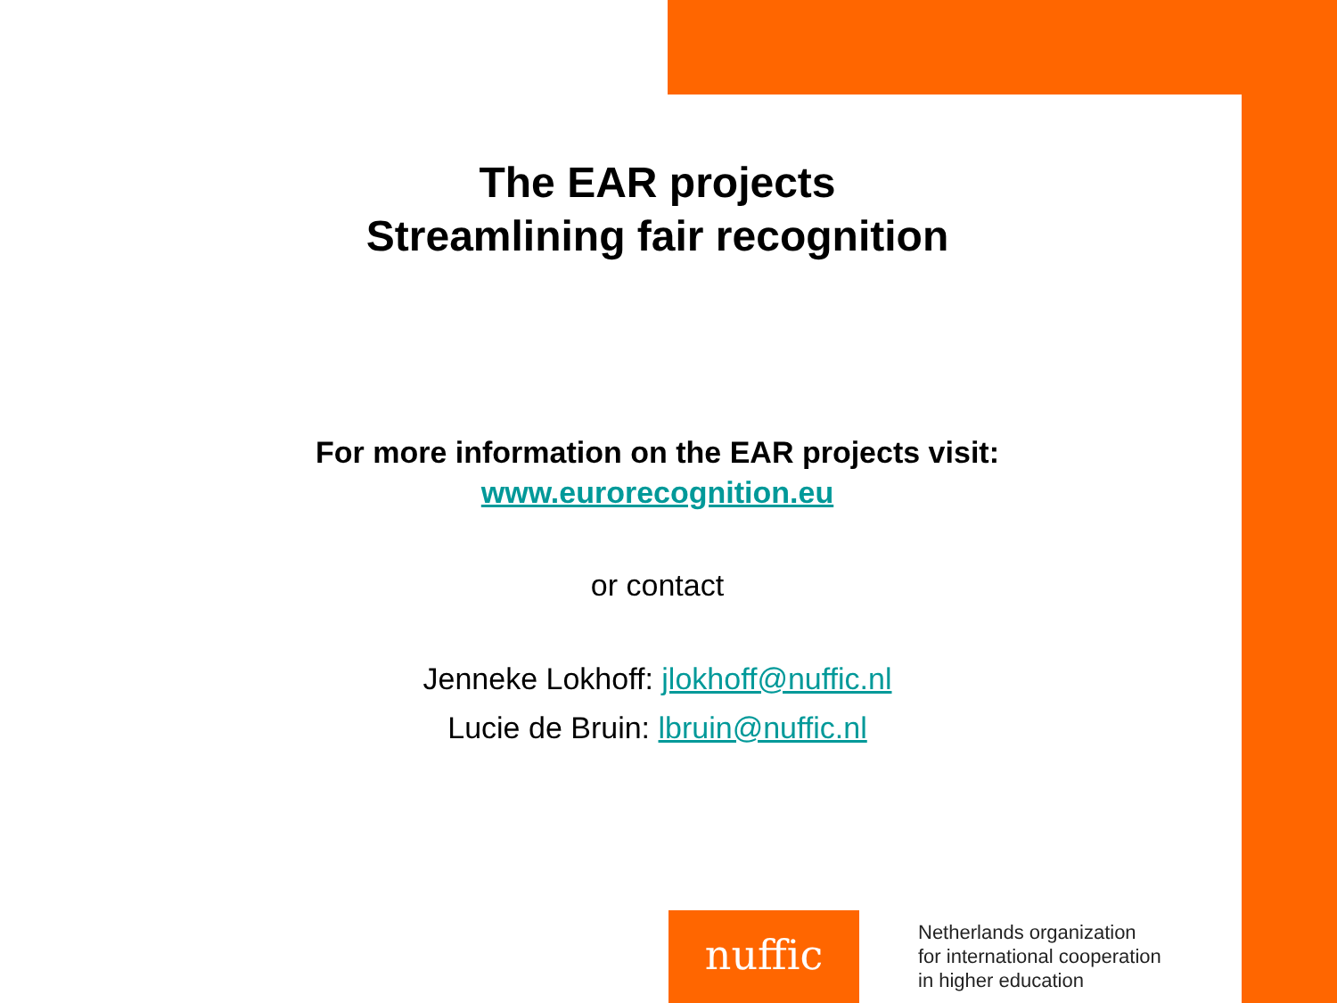The EAR projects
Streamlining fair recognition
For more information on the EAR projects visit:
www.eurorecognition.eu
or contact
Jenneke Lokhoff: jlokhoff@nuffic.nl
Lucie de Bruin: lbruin@nuffic.nl
nuffic
Netherlands organization
for international cooperation
in higher education